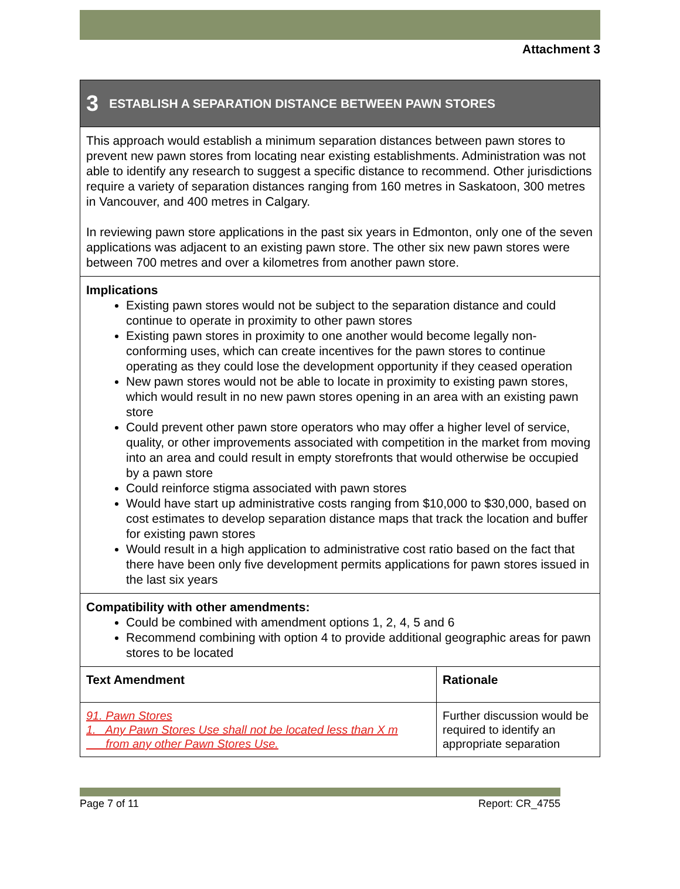Attachment 3
3 ESTABLISH A SEPARATION DISTANCE BETWEEN PAWN STORES
This approach would establish a minimum separation distances between pawn stores to prevent new pawn stores from locating near existing establishments. Administration was not able to identify any research to suggest a specific distance to recommend. Other jurisdictions require a variety of separation distances ranging from 160 metres in Saskatoon, 300 metres in Vancouver, and 400 metres in Calgary.
In reviewing pawn store applications in the past six years in Edmonton, only one of the seven applications was adjacent to an existing pawn store. The other six new pawn stores were between 700 metres and over a kilometres from another pawn store.
Implications
Existing pawn stores would not be subject to the separation distance and could continue to operate in proximity to other pawn stores
Existing pawn stores in proximity to one another would become legally non-conforming uses, which can create incentives for the pawn stores to continue operating as they could lose the development opportunity if they ceased operation
New pawn stores would not be able to locate in proximity to existing pawn stores, which would result in no new pawn stores opening in an area with an existing pawn store
Could prevent other pawn store operators who may offer a higher level of service, quality, or other improvements associated with competition in the market from moving into an area and could result in empty storefronts that would otherwise be occupied by a pawn store
Could reinforce stigma associated with pawn stores
Would have start up administrative costs ranging from $10,000 to $30,000, based on cost estimates to develop separation distance maps that track the location and buffer for existing pawn stores
Would result in a high application to administrative cost ratio based on the fact that there have been only five development permits applications for pawn stores issued in the last six years
Compatibility with other amendments:
Could be combined with amendment options 1, 2, 4, 5 and 6
Recommend combining with option 4 to provide additional geographic areas for pawn stores to be located
| Text Amendment | Rationale |
| --- | --- |
| 91. Pawn Stores 1. Any Pawn Stores Use shall not be located less than X m from any other Pawn Stores Use. | Further discussion would be required to identify an appropriate separation |
Page 7 of 11 Report: CR_4755